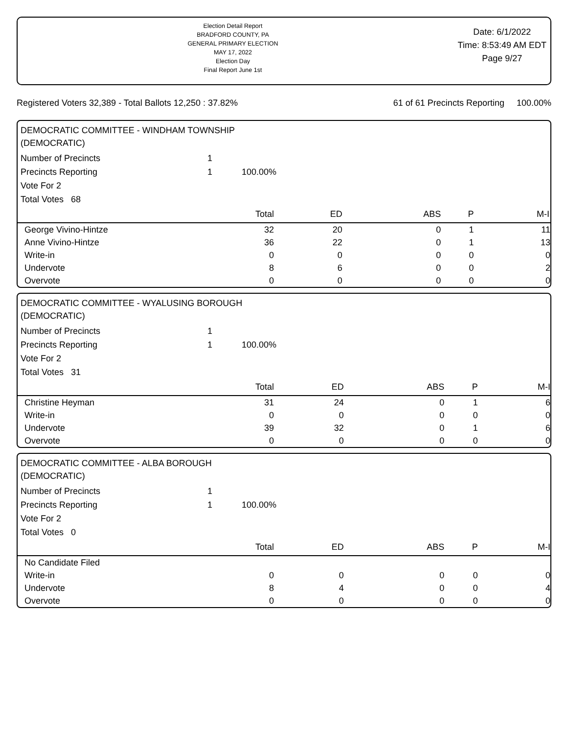Election Detail Report
BRADFORD COUNTY, PA
GENERAL PRIMARY ELECTION
MAY 17, 2022
Election Day
Final Report June 1st
Date: 6/1/2022
Time: 8:53:49 AM EDT
Page 9/27
Registered Voters 32,389 - Total Ballots 12,250 : 37.82% 61 of 61 Precincts Reporting 100.00%
DEMOCRATIC COMMITTEE - WINDHAM TOWNSHIP
(DEMOCRATIC)
Number of Precincts 1
Precincts Reporting 1 100.00%
Vote For 2
Total Votes 68
| | Total | ED | ABS | P | M-I |
| --- | --- | --- | --- | --- | --- |
| George Vivino-Hintze | 32 | 20 | 0 | 1 | 11 |
| Anne Vivino-Hintze | 36 | 22 | 0 | 1 | 13 |
| Write-in | 0 | 0 | 0 | 0 | 0 |
| Undervote | 8 | 6 | 0 | 0 | 2 |
| Overvote | 0 | 0 | 0 | 0 | 0 |
DEMOCRATIC COMMITTEE - WYALUSING BOROUGH
(DEMOCRATIC)
Number of Precincts 1
Precincts Reporting 1 100.00%
Vote For 2
Total Votes 31
| | Total | ED | ABS | P | M-I |
| --- | --- | --- | --- | --- | --- |
| Christine Heyman | 31 | 24 | 0 | 1 | 6 |
| Write-in | 0 | 0 | 0 | 0 | 0 |
| Undervote | 39 | 32 | 0 | 1 | 6 |
| Overvote | 0 | 0 | 0 | 0 | 0 |
DEMOCRATIC COMMITTEE - ALBA BOROUGH
(DEMOCRATIC)
Number of Precincts 1
Precincts Reporting 1 100.00%
Vote For 2
Total Votes 0
| | Total | ED | ABS | P | M-I |
| --- | --- | --- | --- | --- | --- |
| No Candidate Filed | | | | | |
| Write-in | 0 | 0 | 0 | 0 | 0 |
| Undervote | 8 | 4 | 0 | 0 | 4 |
| Overvote | 0 | 0 | 0 | 0 | 0 |